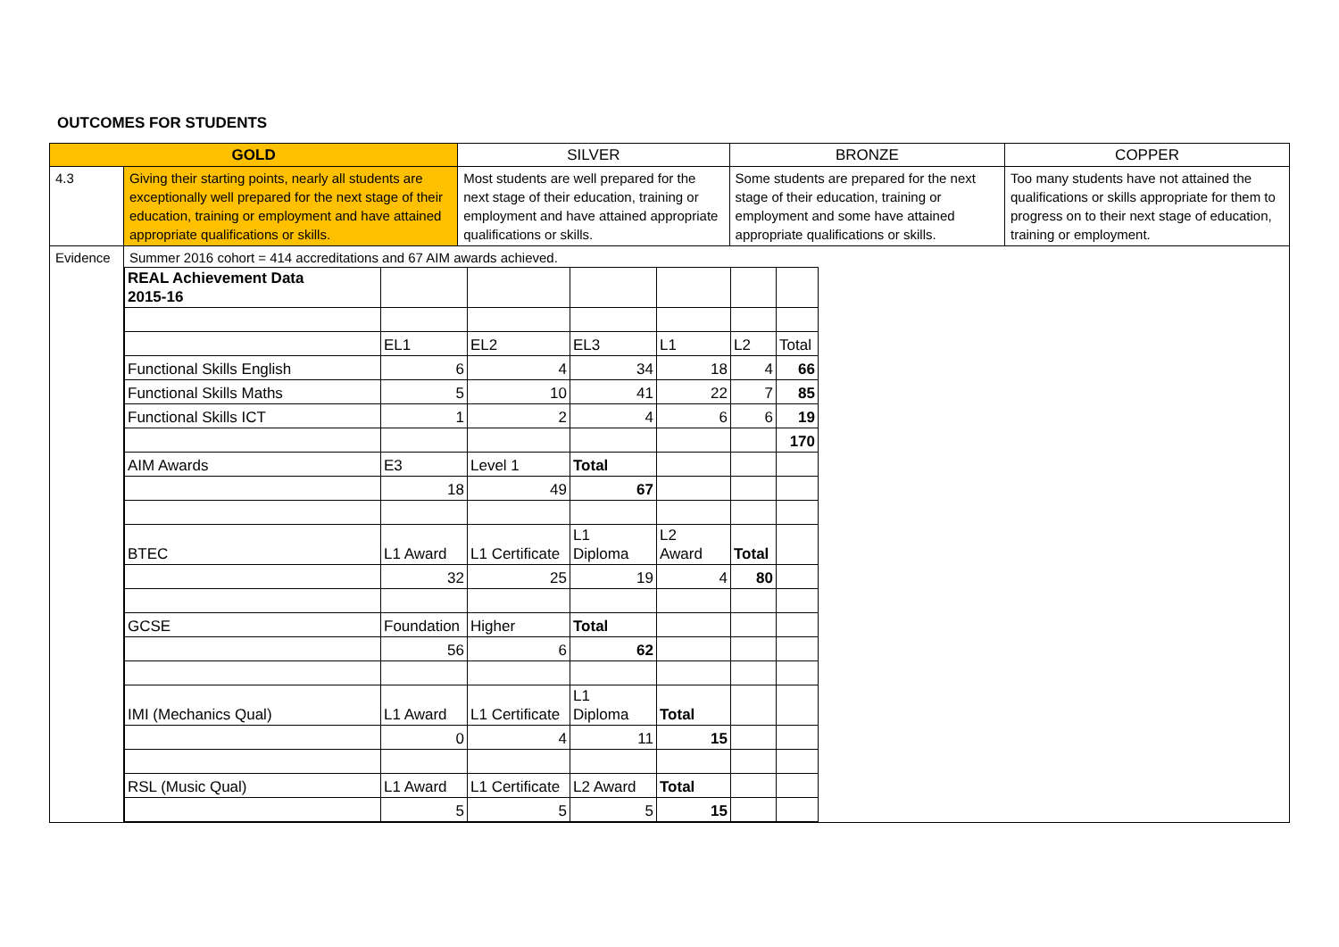OUTCOMES FOR STUDENTS
| GOLD | | SILVER | BRONZE | COPPER |
| 4.3 | Giving their starting points, nearly all students are exceptionally well prepared for the next stage of their education, training or employment and have attained appropriate qualifications or skills. | Most students are well prepared for the next stage of their education, training or employment and have attained appropriate qualifications or skills. | Some students are prepared for the next stage of their education, training or employment and some have attained appropriate qualifications or skills. | Too many students have not attained the qualifications or skills appropriate for them to progress on to their next stage of education, training or employment. |
| Evidence | Summer 2016 cohort = 414 accreditations and 67 AIM awards achieved. / REAL Achievement Data 2015-16 / / / / / / / / / EL1 / EL2 / EL3 / L1 / L2 / Total / / Functional Skills English / 6 / 4 / 34 / 18 / 4 / 66 / / Functional Skills Maths / 5 / 10 / 41 / 22 / 7 / 85 / / Functional Skills ICT / 1 / 2 / 4 / 6 / 6 / 19 / / / / / / / / 170 / / AIM Awards / E3 / Level 1 / Total / / / / / / 18 / 49 / 67 / / / / / BTEC / L1 Award / L1 Certificate / L1 Diploma / L2 Award / Total / / / / 32 / 25 / 19 / 4 / 80 / / / GCSE / Foundation / Higher / Total / / / / / / 56 / 6 / 62 / / / / / IMI (Mechanics Qual) / L1 Award / L1 Certificate / L1 Diploma / Total / / / / / 0 / 4 / 11 / 15 / / / / RSL (Music Qual) / L1 Award / L1 Certificate / L2 Award / Total / / / / / 5 / 5 / 5 / 15 / / / | | | |